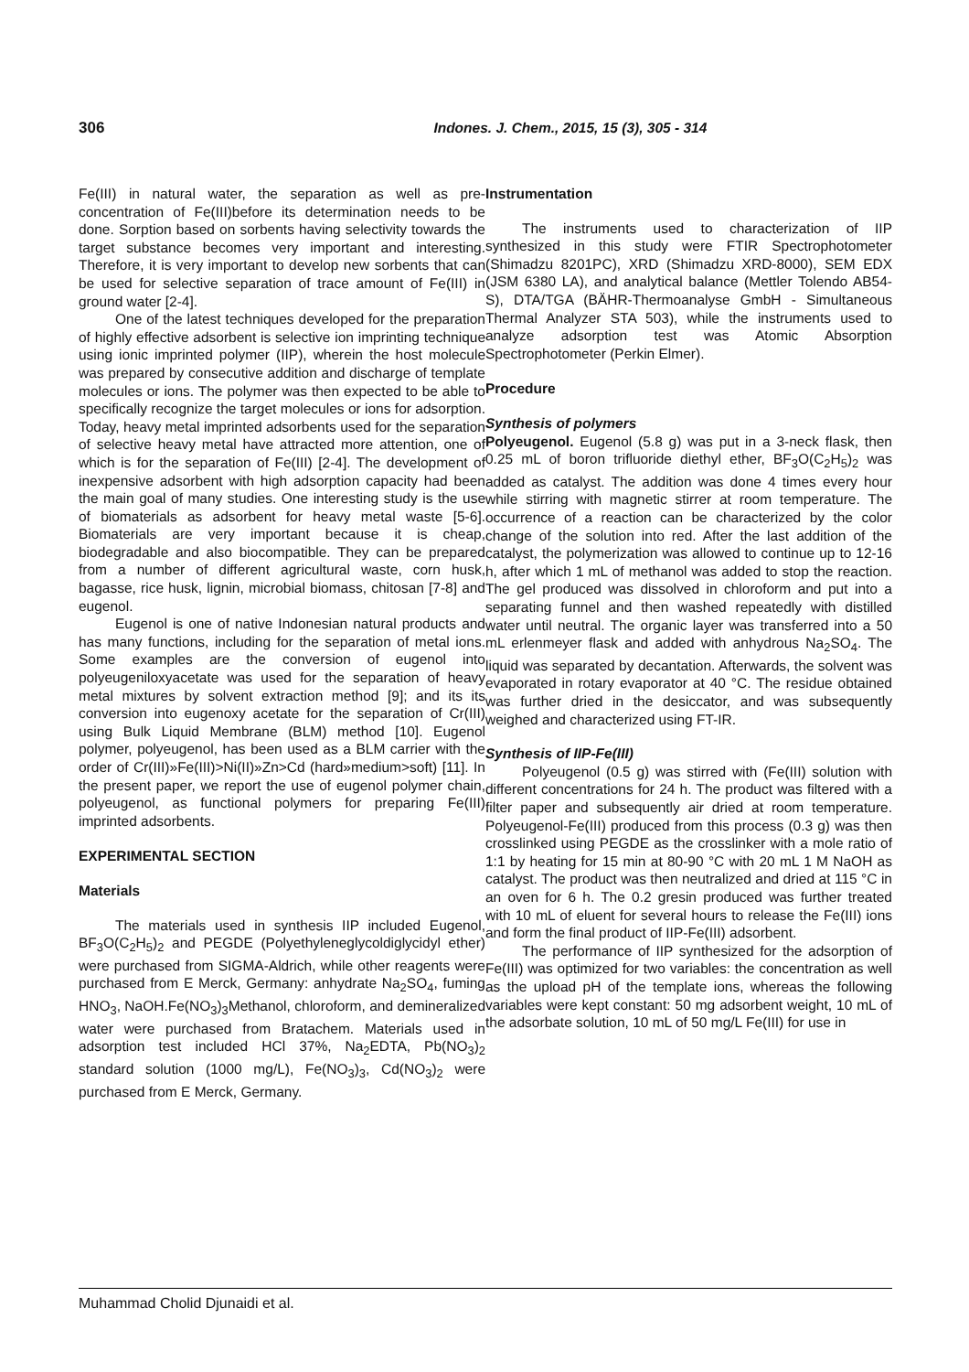306 Indones. J. Chem., 2015, 15 (3), 305 - 314
Fe(III) in natural water, the separation as well as pre-concentration of Fe(III)before its determination needs to be done. Sorption based on sorbents having selectivity towards the target substance becomes very important and interesting. Therefore, it is very important to develop new sorbents that can be used for selective separation of trace amount of Fe(III) in ground water [2-4].
One of the latest techniques developed for the preparation of highly effective adsorbent is selective ion imprinting technique using ionic imprinted polymer (IIP), wherein the host molecule was prepared by consecutive addition and discharge of template molecules or ions. The polymer was then expected to be able to specifically recognize the target molecules or ions for adsorption. Today, heavy metal imprinted adsorbents used for the separation of selective heavy metal have attracted more attention, one of which is for the separation of Fe(III) [2-4]. The development of inexpensive adsorbent with high adsorption capacity had been the main goal of many studies. One interesting study is the use of biomaterials as adsorbent for heavy metal waste [5-6]. Biomaterials are very important because it is cheap, biodegradable and also biocompatible. They can be prepared from a number of different agricultural waste, corn husk, bagasse, rice husk, lignin, microbial biomass, chitosan [7-8] and eugenol.
Eugenol is one of native Indonesian natural products and has many functions, including for the separation of metal ions. Some examples are the conversion of eugenol into polyeugeniloxyacetate was used for the separation of heavy metal mixtures by solvent extraction method [9]; and its its conversion into eugenoxy acetate for the separation of Cr(III) using Bulk Liquid Membrane (BLM) method [10]. Eugenol polymer, polyeugenol, has been used as a BLM carrier with the order of Cr(III)»Fe(III)>Ni(II)»Zn>Cd (hard»medium>soft) [11]. In the present paper, we report the use of eugenol polymer chain, polyeugenol, as functional polymers for preparing Fe(III) imprinted adsorbents.
EXPERIMENTAL SECTION
Materials
The materials used in synthesis IIP included Eugenol, BF<sub>3</sub>O(C<sub>2</sub>H<sub>5</sub>)<sub>2</sub> and PEGDE (Polyethyleneglycoldiglycidyl ether) were purchased from SIGMA-Aldrich, while other reagents were purchased from E Merck, Germany: anhydrate Na<sub>2</sub>SO<sub>4</sub>, fuming HNO<sub>3</sub>, NaOH.Fe(NO<sub>3</sub>)<sub>3</sub>Methanol, chloroform, and demineralized water were purchased from Bratachem. Materials used in adsorption test included HCl 37%, Na<sub>2</sub>EDTA, Pb(NO<sub>3</sub>)<sub>2</sub> standard solution (1000 mg/L), Fe(NO<sub>3</sub>)<sub>3</sub>, Cd(NO<sub>3</sub>)<sub>2</sub> were purchased from E Merck, Germany.
Instrumentation
The instruments used to characterization of IIP synthesized in this study were FTIR Spectrophotometer (Shimadzu 8201PC), XRD (Shimadzu XRD-8000), SEM EDX (JSM 6380 LA), and analytical balance (Mettler Tolendo AB54-S), DTA/TGA (BÄHR-Thermoanalyse GmbH - Simultaneous Thermal Analyzer STA 503), while the instruments used to analyze adsorption test was Atomic Absorption Spectrophotometer (Perkin Elmer).
Procedure
Synthesis of polymers
Polyeugenol. Eugenol (5.8 g) was put in a 3-neck flask, then 0.25 mL of boron trifluoride diethyl ether, BF<sub>3</sub>O(C<sub>2</sub>H<sub>5</sub>)<sub>2</sub> was added as catalyst. The addition was done 4 times every hour while stirring with magnetic stirrer at room temperature. The occurrence of a reaction can be characterized by the color change of the solution into red. After the last addition of the catalyst, the polymerization was allowed to continue up to 12-16 h, after which 1 mL of methanol was added to stop the reaction. The gel produced was dissolved in chloroform and put into a separating funnel and then washed repeatedly with distilled water until neutral. The organic layer was transferred into a 50 mL erlenmeyer flask and added with anhydrous Na<sub>2</sub>SO<sub>4</sub>. The liquid was separated by decantation. Afterwards, the solvent was evaporated in rotary evaporator at 40 °C. The residue obtained was further dried in the desiccator, and was subsequently weighed and characterized using FT-IR.
Synthesis of IIP-Fe(III)
Polyeugenol (0.5 g) was stirred with (Fe(III) solution with different concentrations for 24 h. The product was filtered with a filter paper and subsequently air dried at room temperature. Polyeugenol-Fe(III) produced from this process (0.3 g) was then crosslinked using PEGDE as the crosslinker with a mole ratio of 1:1 by heating for 15 min at 80-90 °C with 20 mL 1 M NaOH as catalyst. The product was then neutralized and dried at 115 °C in an oven for 6 h. The 0.2 gresin produced was further treated with 10 mL of eluent for several hours to release the Fe(III) ions and form the final product of IIP-Fe(III) adsorbent.
The performance of IIP synthesized for the adsorption of Fe(III) was optimized for two variables: the concentration as well as the upload pH of the template ions, whereas the following variables were kept constant: 50 mg adsorbent weight, 10 mL of the adsorbate solution, 10 mL of 50 mg/L Fe(III) for use in
Muhammad Cholid Djunaidi et al.